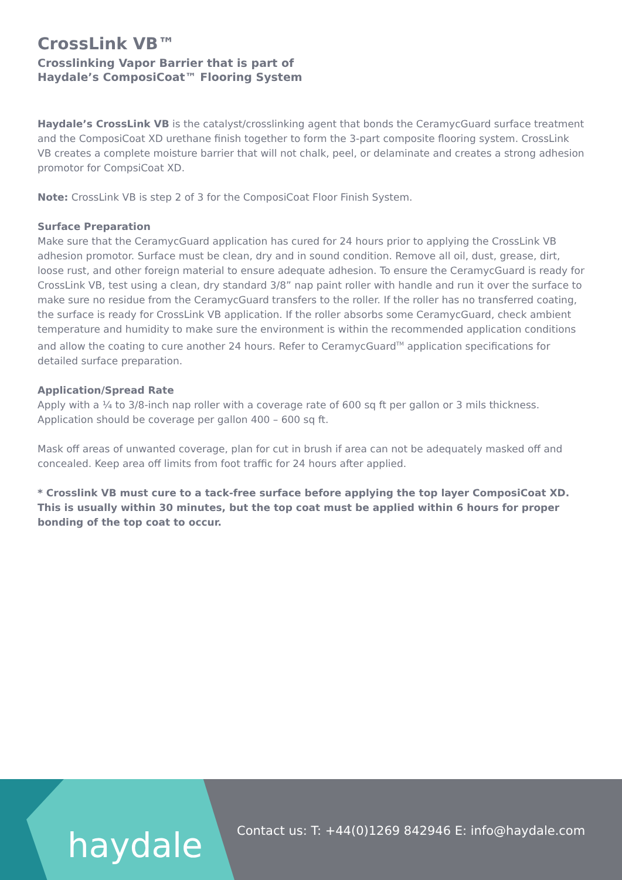CrossLink VB™
Crosslinking Vapor Barrier that is part of
Haydale’s ComposiCoat™ Flooring System
Haydale’s CrossLink VB is the catalyst/crosslinking agent that bonds the CeramycGuard surface treatment and the ComposiCoat XD urethane finish together to form the 3-part composite flooring system. CrossLink VB creates a complete moisture barrier that will not chalk, peel, or delaminate and creates a strong adhesion promotor for CompsiCoat XD.
Note: CrossLink VB is step 2 of 3 for the ComposiCoat Floor Finish System.
Surface Preparation
Make sure that the CeramycGuard application has cured for 24 hours prior to applying the CrossLink VB adhesion promotor. Surface must be clean, dry and in sound condition. Remove all oil, dust, grease, dirt, loose rust, and other foreign material to ensure adequate adhesion. To ensure the CeramycGuard is ready for CrossLink VB, test using a clean, dry standard 3/8” nap paint roller with handle and run it over the surface to make sure no residue from the CeramycGuard transfers to the roller. If the roller has no transferred coating, the surface is ready for CrossLink VB application. If the roller absorbs some CeramycGuard, check ambient temperature and humidity to make sure the environment is within the recommended application conditions and allow the coating to cure another 24 hours. Refer to CeramycGuard<sup>TM</sup> application specifications for detailed surface preparation.
Application/Spread Rate
Apply with a ¼ to 3/8-inch nap roller with a coverage rate of 600 sq ft per gallon or 3 mils thickness. Application should be coverage per gallon 400 – 600 sq ft.
Mask off areas of unwanted coverage, plan for cut in brush if area can not be adequately masked off and concealed. Keep area off limits from foot traffic for 24 hours after applied.
* Crosslink VB must cure to a tack-free surface before applying the top layer ComposiCoat XD. This is usually within 30 minutes, but the top coat must be applied within 6 hours for proper bonding of the top coat to occur.
haydale
Contact us: T: +44(0)1269 842946 E: info@haydale.com